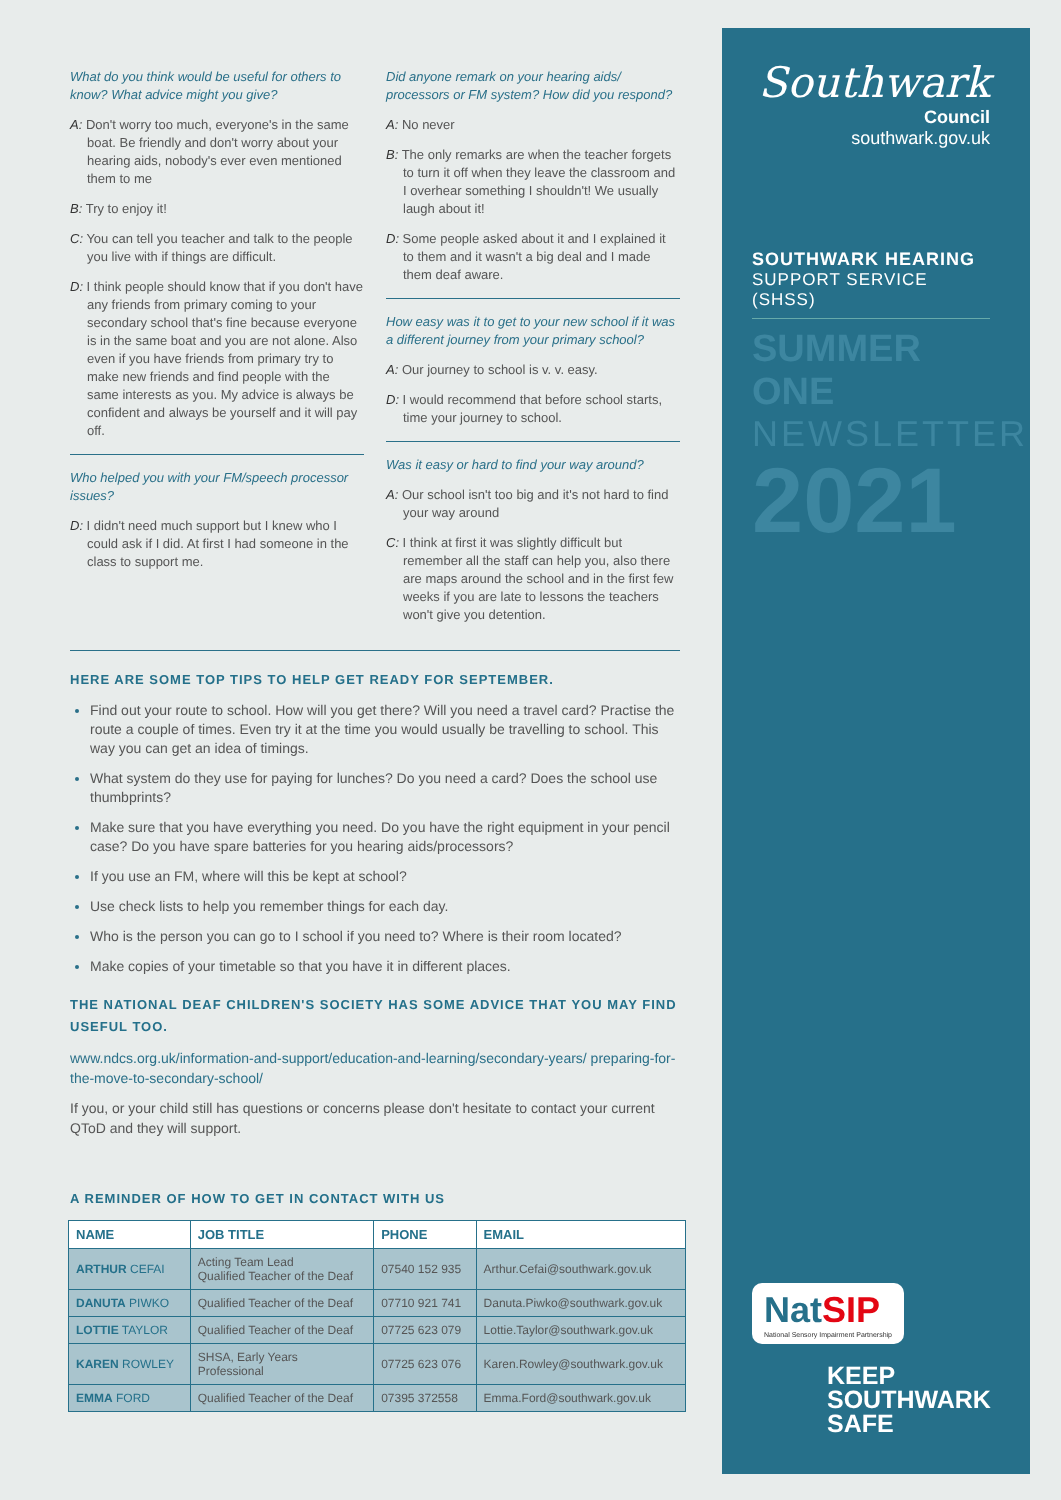What do you think would be useful for others to know? What advice might you give?
A: Don't worry too much, everyone's in the same boat. Be friendly and don't worry about your hearing aids, nobody's ever even mentioned them to me
B: Try to enjoy it!
C: You can tell you teacher and talk to the people you live with if things are difficult.
D: I think people should know that if you don't have any friends from primary coming to your secondary school that's fine because everyone is in the same boat and you are not alone. Also even if you have friends from primary try to make new friends and find people with the same interests as you. My advice is always be confident and always be yourself and it will pay off.
Who helped you with your FM/speech processor issues?
D: I didn't need much support but I knew who I could ask if I did. At first I had someone in the class to support me.
Did anyone remark on your hearing aids/ processors or FM system? How did you respond?
A: No never
B: The only remarks are when the teacher forgets to turn it off when they leave the classroom and I overhear something I shouldn't! We usually laugh about it!
D: Some people asked about it and I explained it to them and it wasn't a big deal and I made them deaf aware.
How easy was it to get to your new school if it was a different journey from your primary school?
A: Our journey to school is v. v. easy.
D: I would recommend that before school starts, time your journey to school.
Was it easy or hard to find your way around?
A: Our school isn't too big and it's not hard to find your way around
C: I think at first it was slightly difficult but remember all the staff can help you, also there are maps around the school and in the first few weeks if you are late to lessons the teachers won't give you detention.
HERE ARE SOME TOP TIPS TO HELP GET READY FOR SEPTEMBER.
Find out your route to school. How will you get there? Will you need a travel card? Practise the route a couple of times. Even try it at the time you would usually be travelling to school. This way you can get an idea of timings.
What system do they use for paying for lunches? Do you need a card? Does the school use thumbprints?
Make sure that you have everything you need. Do you have the right equipment in your pencil case? Do you have spare batteries for you hearing aids/processors?
If you use an FM, where will this be kept at school?
Use check lists to help you remember things for each day.
Who is the person you can go to I school if you need to? Where is their room located?
Make copies of your timetable so that you have it in different places.
THE NATIONAL DEAF CHILDREN'S SOCIETY HAS SOME ADVICE THAT YOU MAY FIND USEFUL TOO.
www.ndcs.org.uk/information-and-support/education-and-learning/secondary-years/ preparing-for-the-move-to-secondary-school/
If you, or your child still has questions or concerns please don't hesitate to contact your current QToD and they will support.
A REMINDER OF HOW TO GET IN CONTACT WITH US
| NAME | JOB TITLE | PHONE | EMAIL |
| --- | --- | --- | --- |
| ARTHUR CEFAI | Acting Team Lead Qualified Teacher of the Deaf | 07540 152 935 | Arthur.Cefai@southwark.gov.uk |
| DANUTA PIWKO | Qualified Teacher of the Deaf | 07710 921 741 | Danuta.Piwko@southwark.gov.uk |
| LOTTIE TAYLOR | Qualified Teacher of the Deaf | 07725 623 079 | Lottie.Taylor@southwark.gov.uk |
| KAREN ROWLEY | SHSA, Early Years Professional | 07725 623 076 | Karen.Rowley@southwark.gov.uk |
| EMMA FORD | Qualified Teacher of the Deaf | 07395 372558 | Emma.Ford@southwark.gov.uk |
Southwark
Council
southwark.gov.uk
SOUTHWARK HEARING
SUPPORT SERVICE (SHSS)
SUMMER ONE
NEWSLETTER
2021
NatSIP
National Sensory Impairment Partnership
KEEP
SOUTHWARK
SAFE